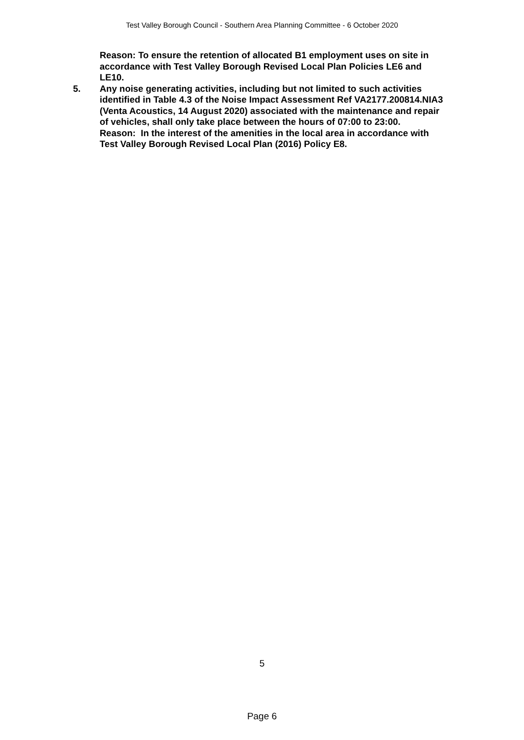Test Valley Borough Council - Southern Area Planning Committee - 6 October 2020
Reason: To ensure the retention of allocated B1 employment uses on site in accordance with Test Valley Borough Revised Local Plan Policies LE6 and LE10.
5. Any noise generating activities, including but not limited to such activities identified in Table 4.3 of the Noise Impact Assessment Ref VA2177.200814.NIA3 (Venta Acoustics, 14 August 2020) associated with the maintenance and repair of vehicles, shall only take place between the hours of 07:00 to 23:00.
Reason: In the interest of the amenities in the local area in accordance with Test Valley Borough Revised Local Plan (2016) Policy E8.
5
Page 6